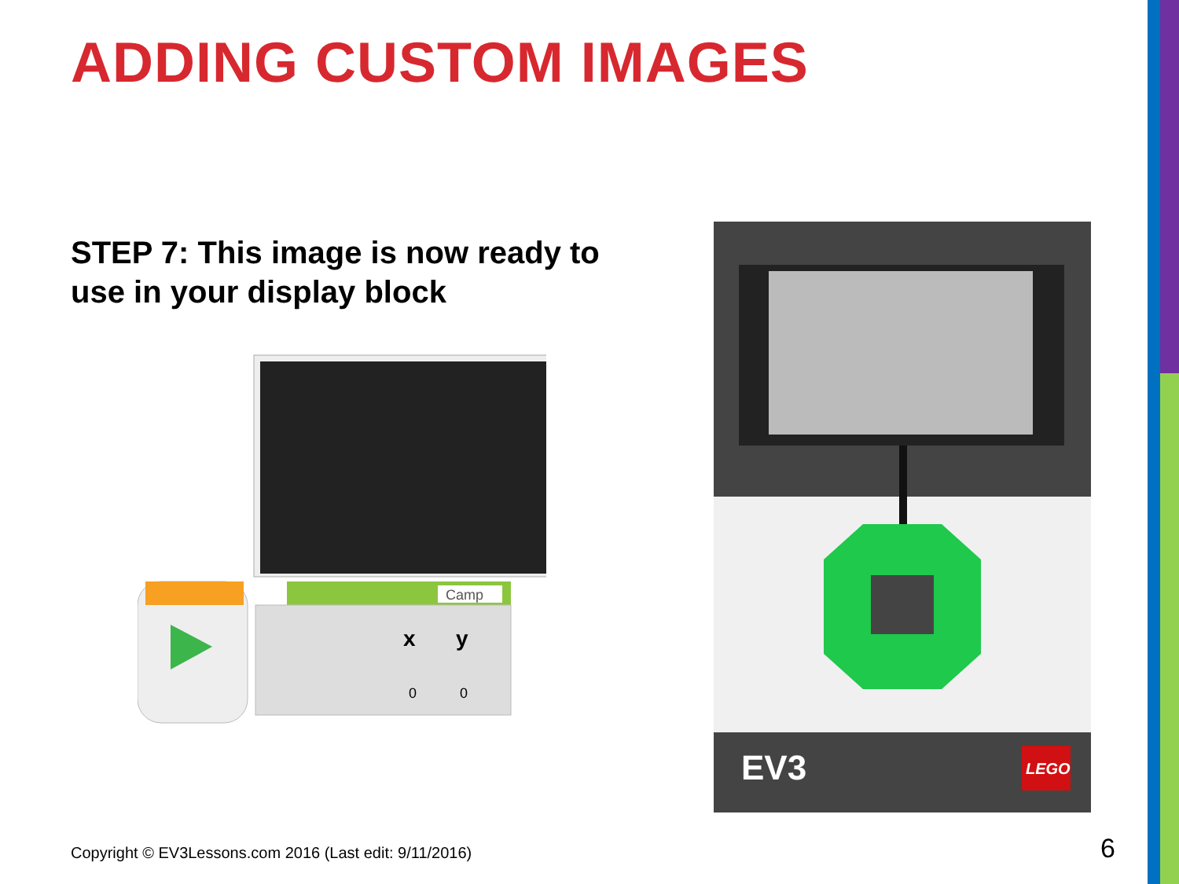ADDING CUSTOM IMAGES
STEP 7: This image is now ready to use in your display block
Camp
x
y
0
0
EV3
LEGO
Copyright © EV3Lessons.com 2016 (Last edit: 9/11/2016)
6